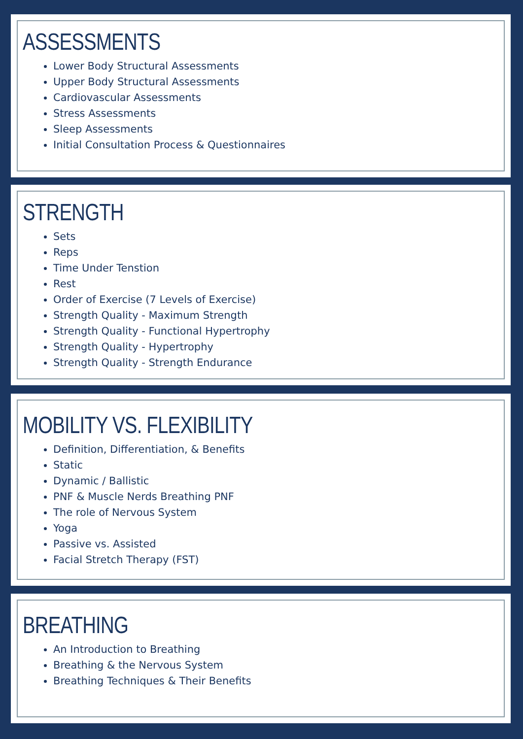ASSESSMENTS
Lower Body Structural Assessments
Upper Body Structural Assessments
Cardiovascular Assessments
Stress Assessments
Sleep Assessments
Initial Consultation Process & Questionnaires
STRENGTH
Sets
Reps
Time Under Tenstion
Rest
Order of Exercise (7 Levels of Exercise)
Strength Quality - Maximum Strength
Strength Quality - Functional Hypertrophy
Strength Quality - Hypertrophy
Strength Quality - Strength Endurance
MOBILITY VS. FLEXIBILITY
Definition, Differentiation, & Benefits
Static
Dynamic / Ballistic
PNF & Muscle Nerds Breathing PNF
The role of Nervous System
Yoga
Passive vs. Assisted
Facial Stretch Therapy (FST)
BREATHING
An Introduction to Breathing
Breathing & the Nervous System
Breathing Techniques & Their Benefits